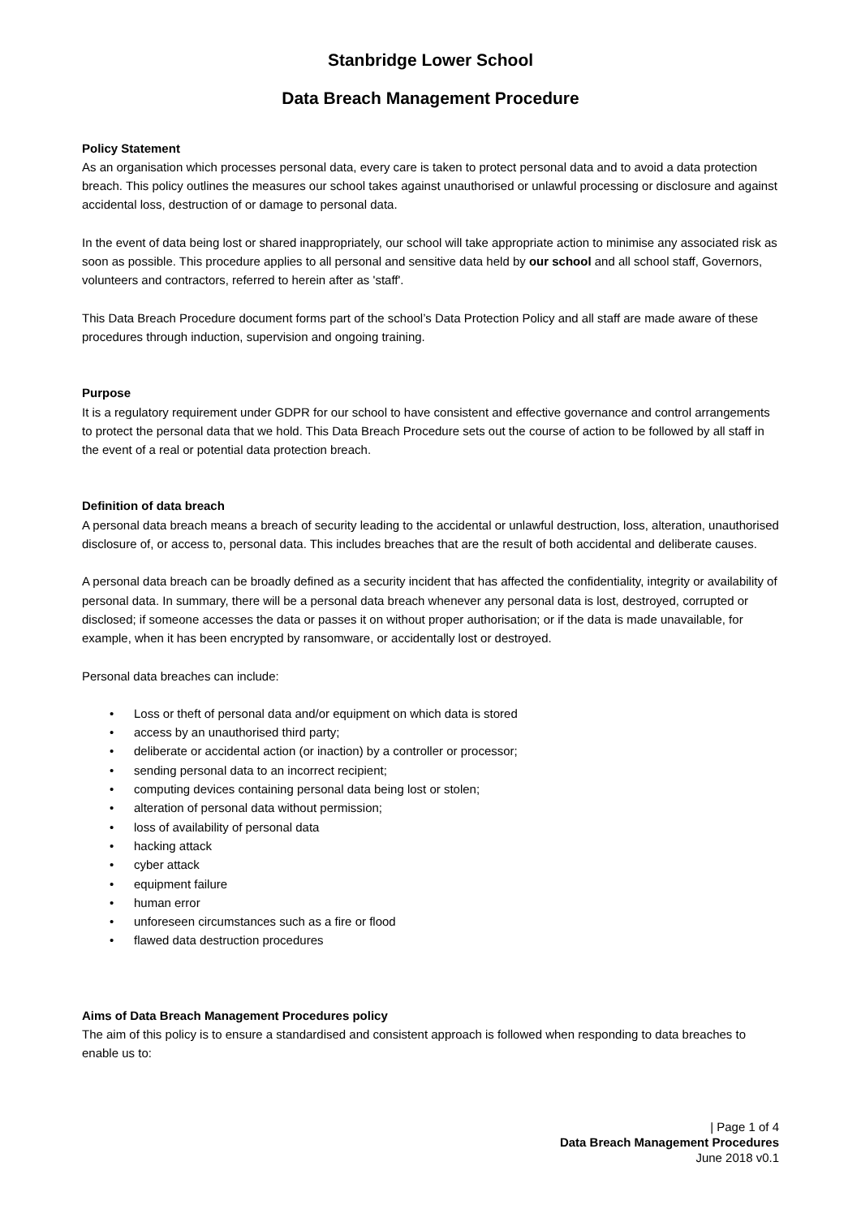Stanbridge Lower School
Data Breach Management Procedure
Policy Statement
As an organisation which processes personal data, every care is taken to protect personal data and to avoid a data protection breach. This policy outlines the measures our school takes against unauthorised or unlawful processing or disclosure and against accidental loss, destruction of or damage to personal data.
In the event of data being lost or shared inappropriately, our school will take appropriate action to minimise any associated risk as soon as possible. This procedure applies to all personal and sensitive data held by our school and all school staff, Governors, volunteers and contractors, referred to herein after as 'staff'.
This Data Breach Procedure document forms part of the school’s Data Protection Policy and all staff are made aware of these procedures through induction, supervision and ongoing training.
Purpose
It is a regulatory requirement under GDPR for our school to have consistent and effective governance and control arrangements to protect the personal data that we hold. This Data Breach Procedure sets out the course of action to be followed by all staff in the event of a real or potential data protection breach.
Definition of data breach
A personal data breach means a breach of security leading to the accidental or unlawful destruction, loss, alteration, unauthorised disclosure of, or access to, personal data. This includes breaches that are the result of both accidental and deliberate causes.
A personal data breach can be broadly defined as a security incident that has affected the confidentiality, integrity or availability of personal data. In summary, there will be a personal data breach whenever any personal data is lost, destroyed, corrupted or disclosed; if someone accesses the data or passes it on without proper authorisation; or if the data is made unavailable, for example, when it has been encrypted by ransomware, or accidentally lost or destroyed.
Personal data breaches can include:
• Loss or theft of personal data and/or equipment on which data is stored
• access by an unauthorised third party;
• deliberate or accidental action (or inaction) by a controller or processor;
• sending personal data to an incorrect recipient;
• computing devices containing personal data being lost or stolen;
• alteration of personal data without permission;
• loss of availability of personal data
• hacking attack
• cyber attack
• equipment failure
• human error
• unforeseen circumstances such as a fire or flood
• flawed data destruction procedures
Aims of Data Breach Management Procedures policy
The aim of this policy is to ensure a standardised and consistent approach is followed when responding to data breaches to enable us to:
| Page 1 of 4
Data Breach Management Procedures
June 2018 v0.1